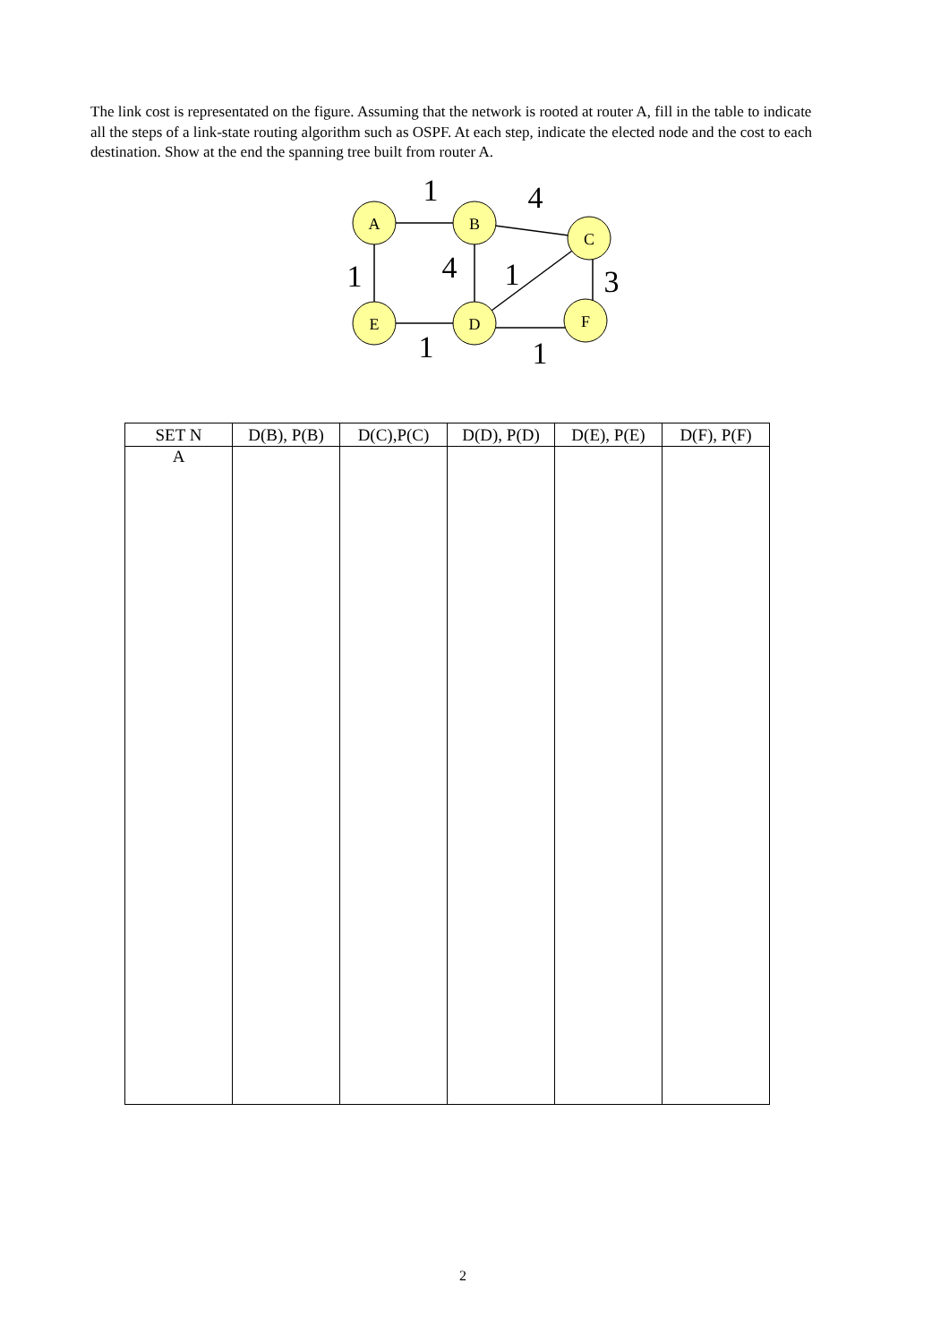The link cost is representated on the figure. Assuming that the network is rooted at router A, fill in the table to indicate all the steps of a link-state routing algorithm such as OSPF. At each step, indicate the elected node and the cost to each destination. Show at the end the spanning tree built from router A.
A
B
C
E
D
F
1
4
1
4
1
3
1
1
| SET N | D(B), P(B) | D(C),P(C) | D(D), P(D) | D(E), P(E) | D(F), P(F) |
| --- | --- | --- | --- | --- | --- |
| A | | | | | |
2